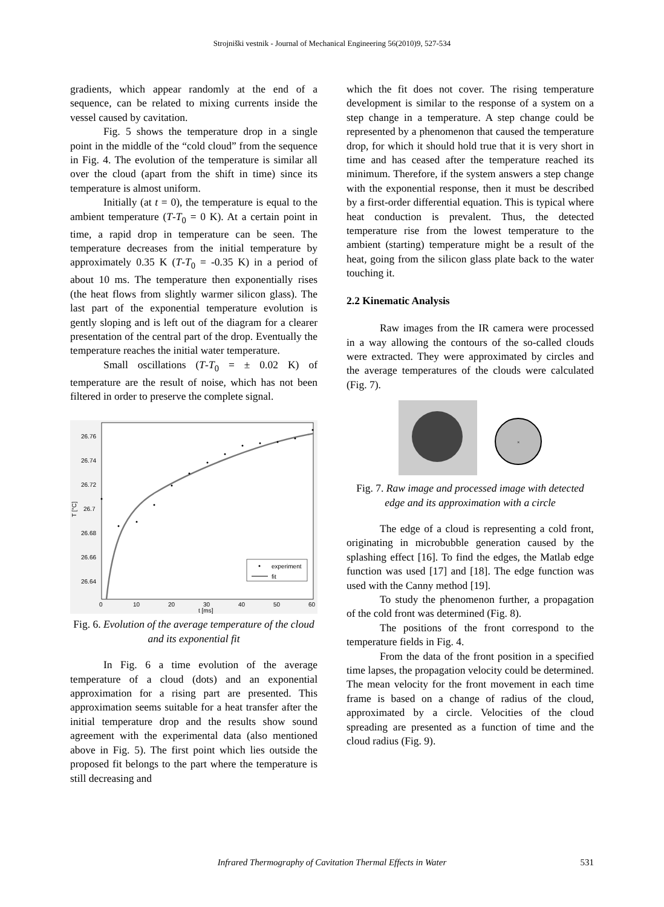Strojniški vestnik - Journal of Mechanical Engineering 56(2010)9, 527-534
gradients, which appear randomly at the end of a sequence, can be related to mixing currents inside the vessel caused by cavitation.
Fig. 5 shows the temperature drop in a single point in the middle of the “cold cloud” from the sequence in Fig. 4. The evolution of the temperature is similar all over the cloud (apart from the shift in time) since its temperature is almost uniform.
Initially (at t = 0), the temperature is equal to the ambient temperature (T-T<sub>0</sub> = 0 K). At a certain point in time, a rapid drop in temperature can be seen. The temperature decreases from the initial temperature by approximately 0.35 K (T-T<sub>0</sub> = -0.35 K) in a period of about 10 ms. The temperature then exponentially rises (the heat flows from slightly warmer silicon glass). The last part of the exponential temperature evolution is gently sloping and is left out of the diagram for a clearer presentation of the central part of the drop. Eventually the temperature reaches the initial water temperature.
Small oscillations (T-T<sub>0</sub> = ± 0.02 K) of temperature are the result of noise, which has not been filtered in order to preserve the complete signal.
26.76
26.74
26.72
26.7
26.68
26.66
26.64
0
10
20
30
40
50
60
t [ms]
T [°C]
experiment
fit
Fig. 6. Evolution of the average temperature of the cloud and its exponential fit
In Fig. 6 a time evolution of the average temperature of a cloud (dots) and an exponential approximation for a rising part are presented. This approximation seems suitable for a heat transfer after the initial temperature drop and the results show sound agreement with the experimental data (also mentioned above in Fig. 5). The first point which lies outside the proposed fit belongs to the part where the temperature is still decreasing and
which the fit does not cover. The rising temperature development is similar to the response of a system on a step change in a temperature. A step change could be represented by a phenomenon that caused the temperature drop, for which it should hold true that it is very short in time and has ceased after the temperature reached its minimum. Therefore, if the system answers a step change with the exponential response, then it must be described by a first-order differential equation. This is typical where heat conduction is prevalent. Thus, the detected temperature rise from the lowest temperature to the ambient (starting) temperature might be a result of the heat, going from the silicon glass plate back to the water touching it.
2.2 Kinematic Analysis
Raw images from the IR camera were processed in a way allowing the contours of the so-called clouds were extracted. They were approximated by circles and the average temperatures of the clouds were calculated (Fig. 7).
×
Fig. 7. Raw image and processed image with detected edge and its approximation with a circle
The edge of a cloud is representing a cold front, originating in microbubble generation caused by the splashing effect [16]. To find the edges, the Matlab edge function was used [17] and [18]. The edge function was used with the Canny method [19].
To study the phenomenon further, a propagation of the cold front was determined (Fig. 8).
The positions of the front correspond to the temperature fields in Fig. 4.
From the data of the front position in a specified time lapses, the propagation velocity could be determined. The mean velocity for the front movement in each time frame is based on a change of radius of the cloud, approximated by a circle. Velocities of the cloud spreading are presented as a function of time and the cloud radius (Fig. 9).
Infrared Thermography of Cavitation Thermal Effects in Water 531